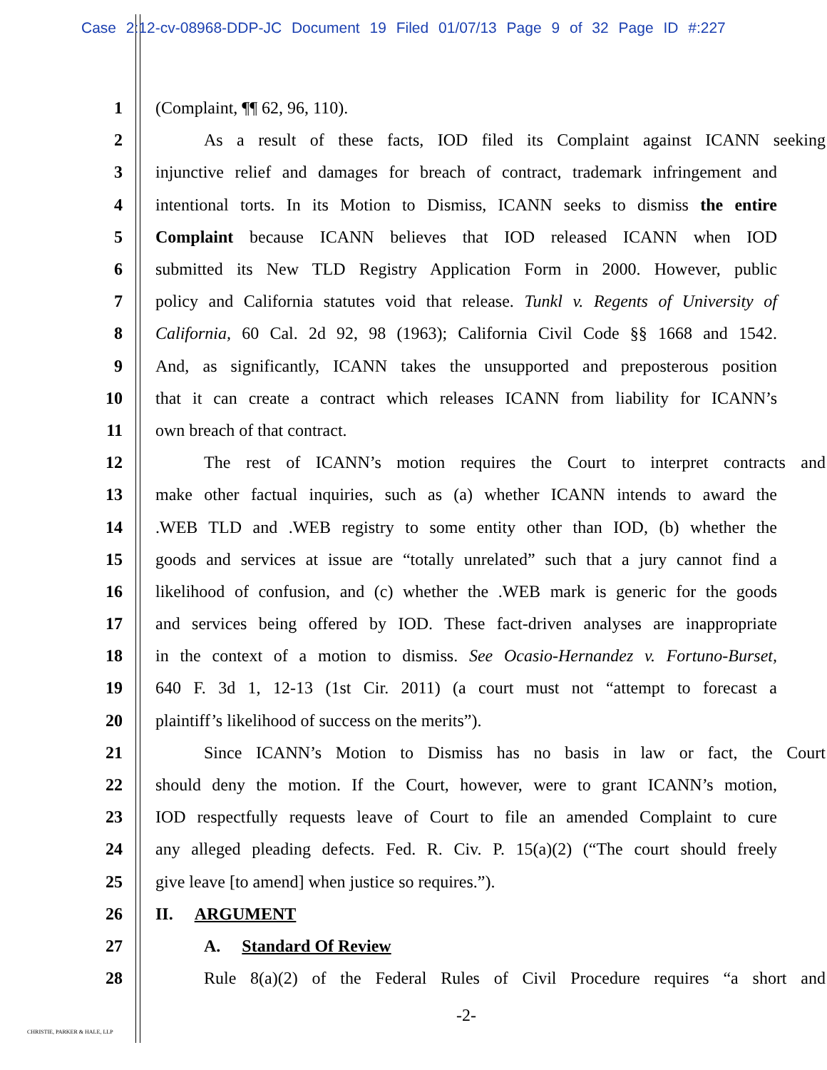Case 2:12-cv-08968-DDP-JC Document 19 Filed 01/07/13 Page 9 of 32 Page ID #:227
1 (Complaint, ¶¶ 62, 96, 110).
2 As a result of these facts, IOD filed its Complaint against ICANN seeking
3 injunctive relief and damages for breach of contract, trademark infringement and
4 intentional torts. In its Motion to Dismiss, ICANN seeks to dismiss the entire
5 Complaint because ICANN believes that IOD released ICANN when IOD
6 submitted its New TLD Registry Application Form in 2000. However, public
7 policy and California statutes void that release. Tunkl v. Regents of University of
8 California, 60 Cal. 2d 92, 98 (1963); California Civil Code §§ 1668 and 1542.
9 And, as significantly, ICANN takes the unsupported and preposterous position
10 that it can create a contract which releases ICANN from liability for ICANN’s
11 own breach of that contract.
12 The rest of ICANN’s motion requires the Court to interpret contracts and
13 make other factual inquiries, such as (a) whether ICANN intends to award the
14.WEB TLD and .WEB registry to some entity other than IOD, (b) whether the
15 goods and services at issue are “totally unrelated” such that a jury cannot find a
16 likelihood of confusion, and (c) whether the .WEB mark is generic for the goods
17 and services being offered by IOD. These fact-driven analyses are inappropriate
18 in the context of a motion to dismiss. See Ocasio-Hernandez v. Fortuno-Burset,
19 640 F. 3d 1, 12-13 (1st Cir. 2011) (a court must not “attempt to forecast a
20 plaintiff’s likelihood of success on the merits”).
21 Since ICANN’s Motion to Dismiss has no basis in law or fact, the Court
22 should deny the motion. If the Court, however, were to grant ICANN’s motion,
23 IOD respectfully requests leave of Court to file an amended Complaint to cure
24 any alleged pleading defects. Fed. R. Civ. P. 15(a)(2) (“The court should freely
25 give leave [to amend] when justice so requires.”).
26 II. ARGUMENT
27 A. Standard Of Review
28 Rule 8(a)(2) of the Federal Rules of Civil Procedure requires “a short and
-2-
CHRISTIE, PARKER & HALE, LLP